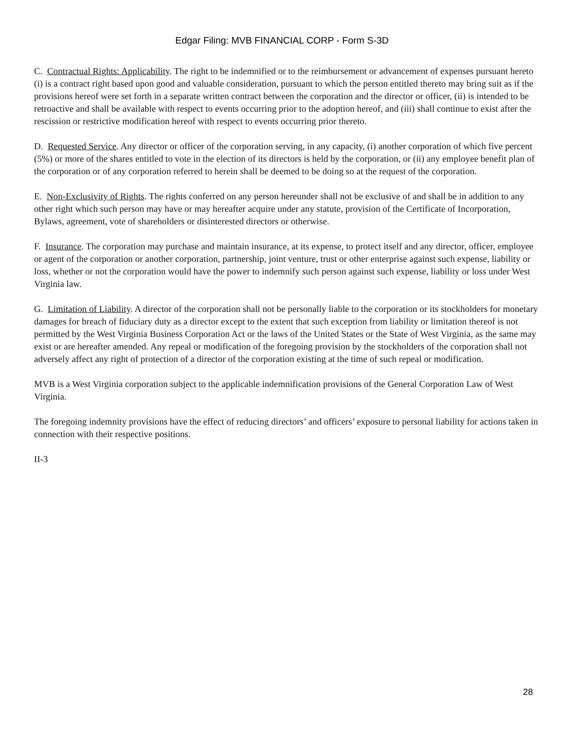Edgar Filing: MVB FINANCIAL CORP - Form S-3D
C. Contractual Rights: Applicability. The right to be indemnified or to the reimbursement or advancement of expenses pursuant hereto (i) is a contract right based upon good and valuable consideration, pursuant to which the person entitled thereto may bring suit as if the provisions hereof were set forth in a separate written contract between the corporation and the director or officer, (ii) is intended to be retroactive and shall be available with respect to events occurring prior to the adoption hereof, and (iii) shall continue to exist after the rescission or restrictive modification hereof with respect to events occurring prior thereto.
D. Requested Service. Any director or officer of the corporation serving, in any capacity, (i) another corporation of which five percent (5%) or more of the shares entitled to vote in the election of its directors is held by the corporation, or (ii) any employee benefit plan of the corporation or of any corporation referred to herein shall be deemed to be doing so at the request of the corporation.
E. Non-Exclusivity of Rights. The rights conferred on any person hereunder shall not be exclusive of and shall be in addition to any other right which such person may have or may hereafter acquire under any statute, provision of the Certificate of Incorporation, Bylaws, agreement, vote of shareholders or disinterested directors or otherwise.
F. Insurance. The corporation may purchase and maintain insurance, at its expense, to protect itself and any director, officer, employee or agent of the corporation or another corporation, partnership, joint venture, trust or other enterprise against such expense, liability or loss, whether or not the corporation would have the power to indemnify such person against such expense, liability or loss under West Virginia law.
G. Limitation of Liability. A director of the corporation shall not be personally liable to the corporation or its stockholders for monetary damages for breach of fiduciary duty as a director except to the extent that such exception from liability or limitation thereof is not permitted by the West Virginia Business Corporation Act or the laws of the United States or the State of West Virginia, as the same may exist or are hereafter amended. Any repeal or modification of the foregoing provision by the stockholders of the corporation shall not adversely affect any right of protection of a director of the corporation existing at the time of such repeal or modification.
MVB is a West Virginia corporation subject to the applicable indemnification provisions of the General Corporation Law of West Virginia.
The foregoing indemnity provisions have the effect of reducing directors’ and officers’ exposure to personal liability for actions taken in connection with their respective positions.
II-3
28